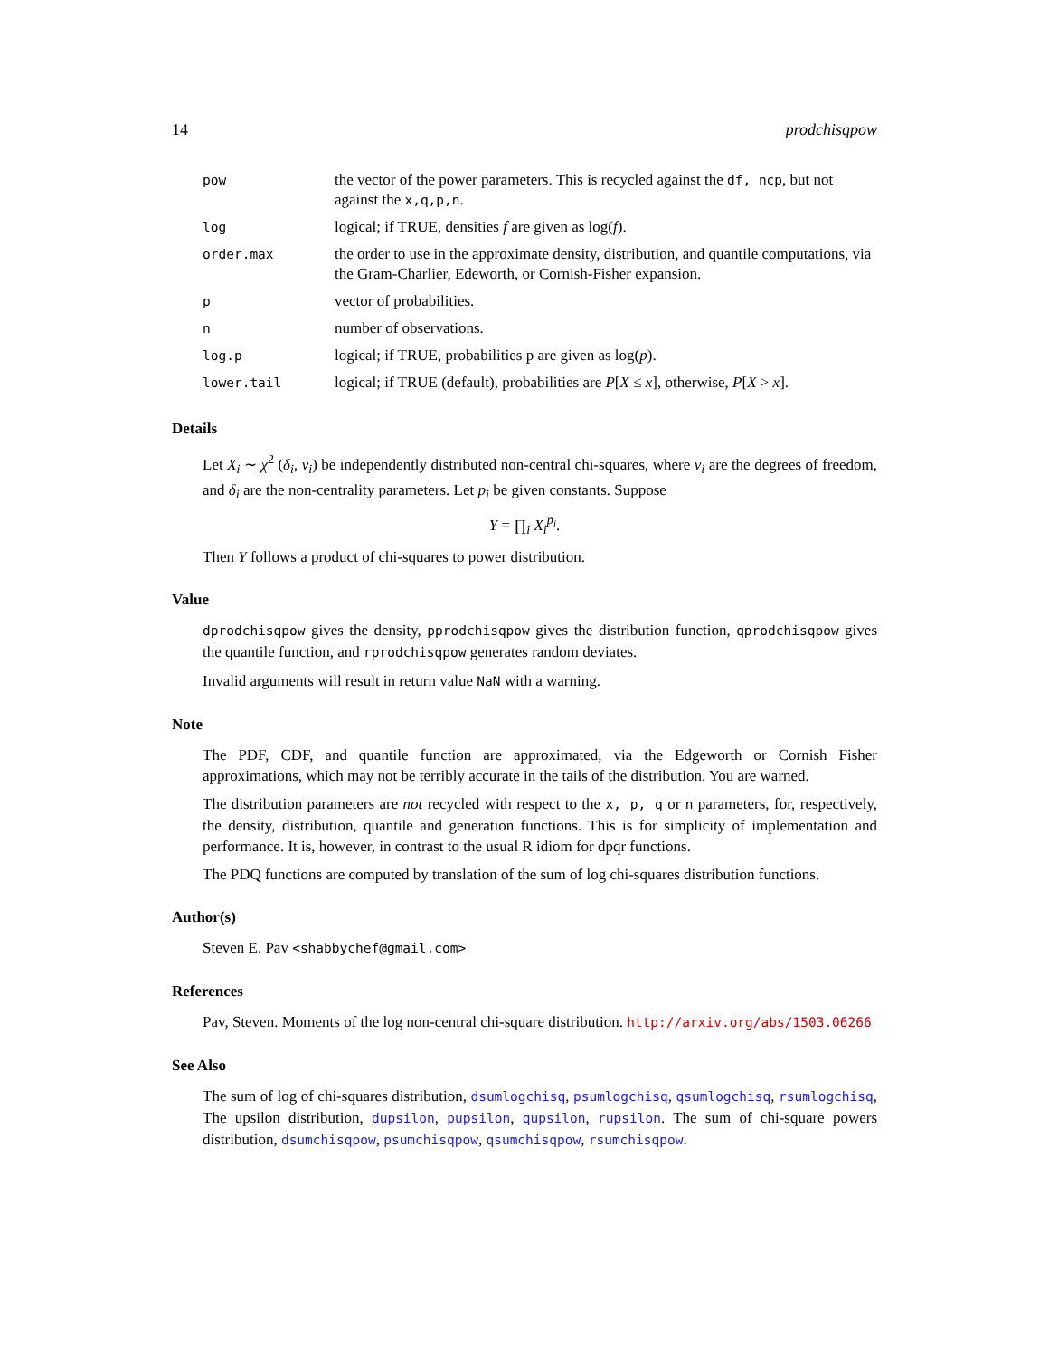14 prodchisqpow
| pow | the vector of the power parameters. This is recycled against the df, ncp , but not against the x,q,p,n . |
| log | logical; if TRUE, densities f are given as log( f ). |
| order.max | the order to use in the approximate density, distribution, and quantile computations, via the Gram-Charlier, Edeworth, or Cornish-Fisher expansion. |
| p | vector of probabilities. |
| n | number of observations. |
| log.p | logical; if TRUE, probabilities p are given as log( p ). |
| lower.tail | logical; if TRUE (default), probabilities are P [ X ≤ x ], otherwise, P [ X > x ]. |
Details
Let X<sub>i</sub> ∼ χ<sup>2</sup> (δ<sub>i</sub>, ν<sub>i</sub>) be independently distributed non-central chi-squares, where ν<sub>i</sub> are the degrees of freedom, and δ<sub>i</sub> are the non-centrality parameters. Let p<sub>i</sub> be given constants. Suppose
Y = ∏<sub>i</sub> X<sub>i</sub><sup>p<sub>i</sub></sup>.
Then Y follows a product of chi-squares to power distribution.
Value
dprodchisqpow gives the density, pprodchisqpow gives the distribution function, qprodchisqpow gives the quantile function, and rprodchisqpow generates random deviates.
Invalid arguments will result in return value NaN with a warning.
Note
The PDF, CDF, and quantile function are approximated, via the Edgeworth or Cornish Fisher approximations, which may not be terribly accurate in the tails of the distribution. You are warned.
The distribution parameters are not recycled with respect to the x, p, q or n parameters, for, respectively, the density, distribution, quantile and generation functions. This is for simplicity of implementation and performance. It is, however, in contrast to the usual R idiom for dpqr functions.
The PDQ functions are computed by translation of the sum of log chi-squares distribution functions.
Author(s)
Steven E. Pav <shabbychef@gmail.com>
References
Pav, Steven. Moments of the log non-central chi-square distribution. http://arxiv.org/abs/1503.06266
See Also
The sum of log of chi-squares distribution, dsumlogchisq, psumlogchisq, qsumlogchisq, rsumlogchisq, The upsilon distribution, dupsilon, pupsilon, qupsilon, rupsilon. The sum of chi-square powers distribution, dsumchisqpow, psumchisqpow, qsumchisqpow, rsumchisqpow.